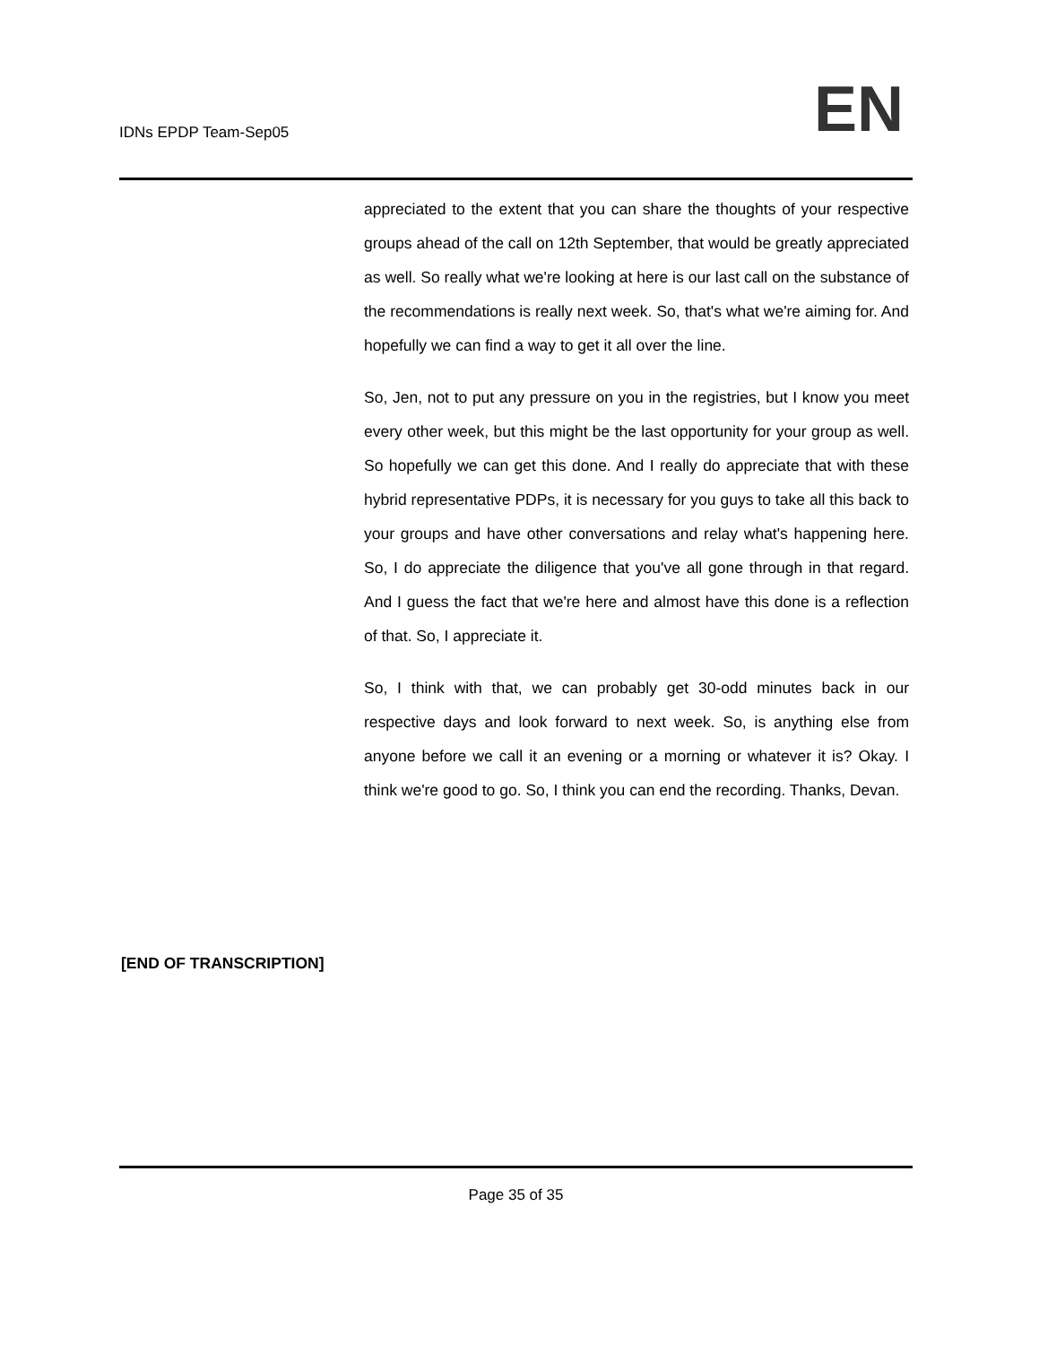IDNs EPDP Team-Sep05
EN
appreciated to the extent that you can share the thoughts of your respective groups ahead of the call on 12th September, that would be greatly appreciated as well. So really what we're looking at here is our last call on the substance of the recommendations is really next week. So, that's what we're aiming for. And hopefully we can find a way to get it all over the line.
So, Jen, not to put any pressure on you in the registries, but I know you meet every other week, but this might be the last opportunity for your group as well. So hopefully we can get this done. And I really do appreciate that with these hybrid representative PDPs, it is necessary for you guys to take all this back to your groups and have other conversations and relay what's happening here. So, I do appreciate the diligence that you've all gone through in that regard. And I guess the fact that we're here and almost have this done is a reflection of that. So, I appreciate it.
So, I think with that, we can probably get 30-odd minutes back in our respective days and look forward to next week. So, is anything else from anyone before we call it an evening or a morning or whatever it is? Okay. I think we're good to go. So, I think you can end the recording. Thanks, Devan.
[END OF TRANSCRIPTION]
Page 35 of 35